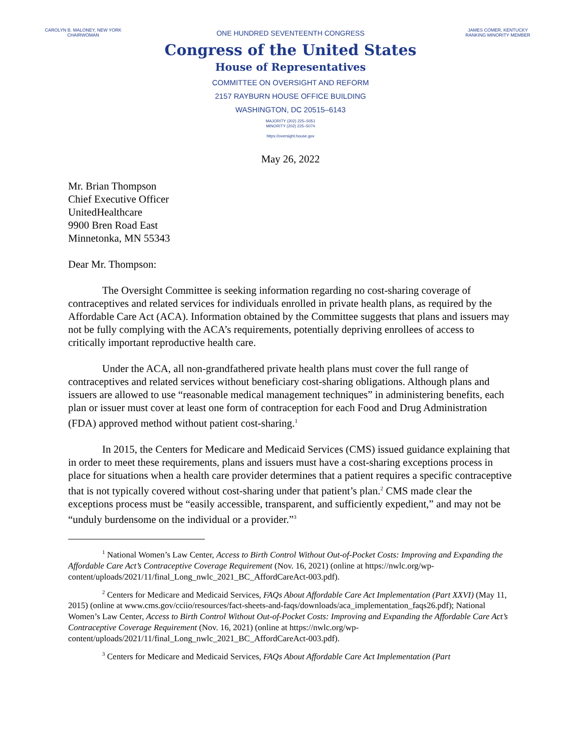CAROLYN B. MALONEY, NEW YORK
CHAIRWOMAN
ONE HUNDRED SEVENTEENTH CONGRESS
Congress of the United States
House of Representatives
COMMITTEE ON OVERSIGHT AND REFORM
2157 RAYBURN HOUSE OFFICE BUILDING
WASHINGTON, DC 20515–6143
MAJORITY (202) 225–5051
MINORITY (202) 225–5074
https://oversight.house.gov
JAMES COMER, KENTUCKY
RANKING MINORITY MEMBER
May 26, 2022
Mr. Brian Thompson
Chief Executive Officer
UnitedHealthcare
9900 Bren Road East
Minnetonka, MN 55343
Dear Mr. Thompson:
The Oversight Committee is seeking information regarding no cost-sharing coverage of contraceptives and related services for individuals enrolled in private health plans, as required by the Affordable Care Act (ACA). Information obtained by the Committee suggests that plans and issuers may not be fully complying with the ACA’s requirements, potentially depriving enrollees of access to critically important reproductive health care.
Under the ACA, all non-grandfathered private health plans must cover the full range of contraceptives and related services without beneficiary cost-sharing obligations. Although plans and issuers are allowed to use “reasonable medical management techniques” in administering benefits, each plan or issuer must cover at least one form of contraception for each Food and Drug Administration (FDA) approved method without patient cost-sharing.<sup>1</sup>
In 2015, the Centers for Medicare and Medicaid Services (CMS) issued guidance explaining that in order to meet these requirements, plans and issuers must have a cost-sharing exceptions process in place for situations when a health care provider determines that a patient requires a specific contraceptive that is not typically covered without cost-sharing under that patient’s plan.<sup>2</sup> CMS made clear the exceptions process must be “easily accessible, transparent, and sufficiently expedient,” and may not be “unduly burdensome on the individual or a provider.”<sup>3</sup>
<sup>1</sup> National Women’s Law Center, Access to Birth Control Without Out-of-Pocket Costs: Improving and Expanding the Affordable Care Act’s Contraceptive Coverage Requirement (Nov. 16, 2021) (online at https://nwlc.org/wp-content/uploads/2021/11/final_Long_nwlc_2021_BC_AffordCareAct-003.pdf).
<sup>2</sup> Centers for Medicare and Medicaid Services, FAQs About Affordable Care Act Implementation (Part XXVI) (May 11, 2015) (online at www.cms.gov/cciio/resources/fact-sheets-and-faqs/downloads/aca_implementation_faqs26.pdf); National Women’s Law Center, Access to Birth Control Without Out-of-Pocket Costs: Improving and Expanding the Affordable Care Act’s Contraceptive Coverage Requirement (Nov. 16, 2021) (online at https://nwlc.org/wp-content/uploads/2021/11/final_Long_nwlc_2021_BC_AffordCareAct-003.pdf).
<sup>3</sup> Centers for Medicare and Medicaid Services, FAQs About Affordable Care Act Implementation (Part